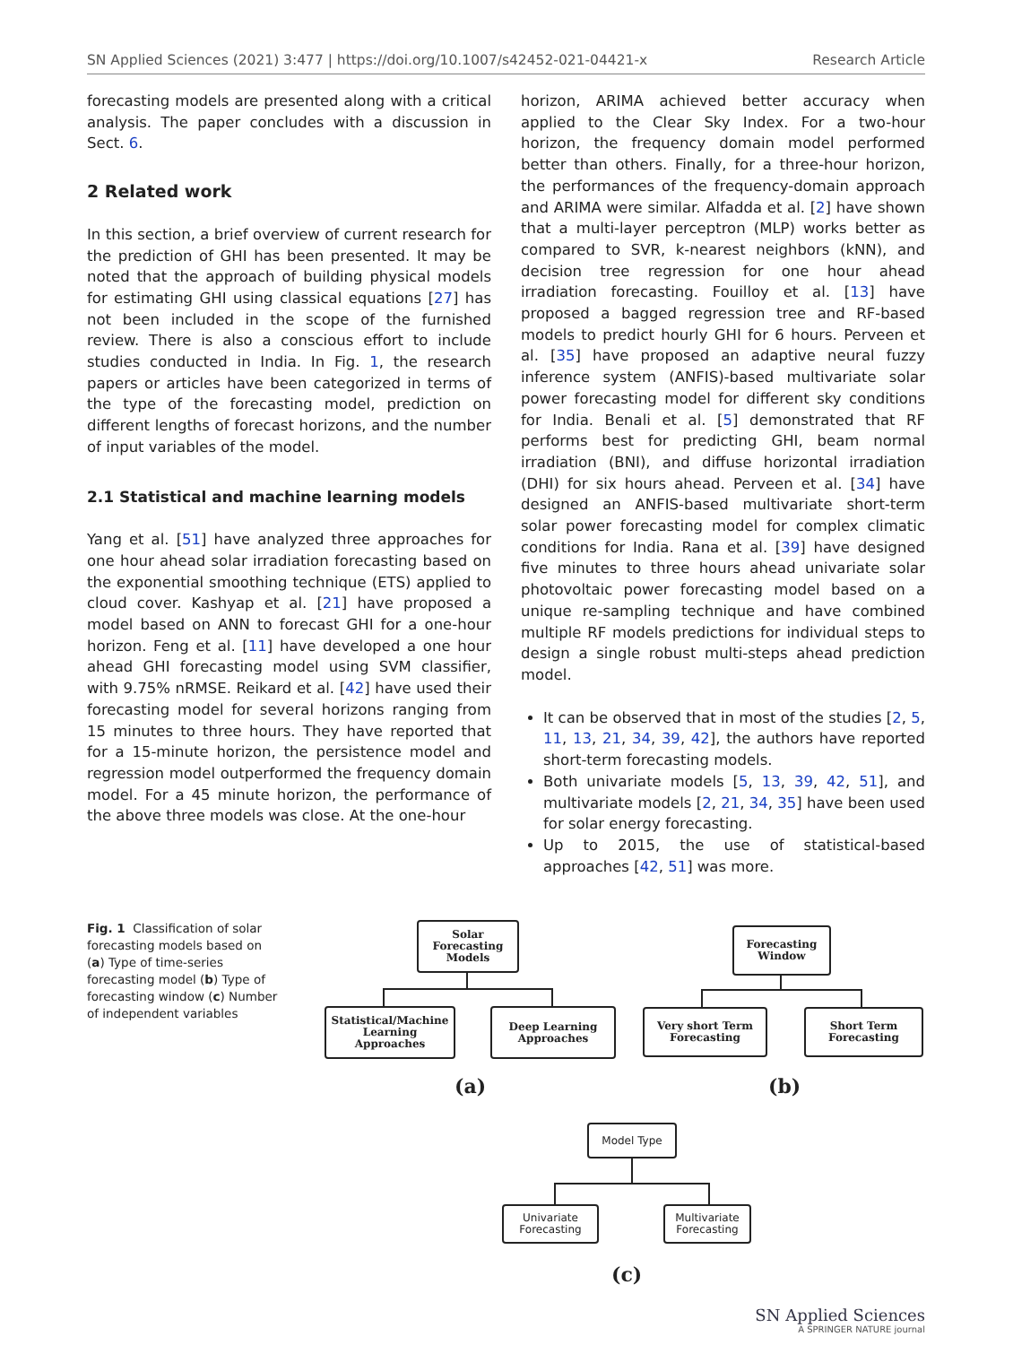SN Applied Sciences (2021) 3:477 | https://doi.org/10.1007/s42452-021-04421-x Research Article
forecasting models are presented along with a critical analysis. The paper concludes with a discussion in Sect. 6.
2 Related work
In this section, a brief overview of current research for the prediction of GHI has been presented. It may be noted that the approach of building physical models for estimating GHI using classical equations [27] has not been included in the scope of the furnished review. There is also a conscious effort to include studies conducted in India. In Fig. 1, the research papers or articles have been categorized in terms of the type of the forecasting model, prediction on different lengths of forecast horizons, and the number of input variables of the model.
2.1 Statistical and machine learning models
Yang et al. [51] have analyzed three approaches for one hour ahead solar irradiation forecasting based on the exponential smoothing technique (ETS) applied to cloud cover. Kashyap et al. [21] have proposed a model based on ANN to forecast GHI for a one-hour horizon. Feng et al. [11] have developed a one hour ahead GHI forecasting model using SVM classifier, with 9.75% nRMSE. Reikard et al. [42] have used their forecasting model for several horizons ranging from 15 minutes to three hours. They have reported that for a 15-minute horizon, the persistence model and regression model outperformed the frequency domain model. For a 45 minute horizon, the performance of the above three models was close. At the one-hour
horizon, ARIMA achieved better accuracy when applied to the Clear Sky Index. For a two-hour horizon, the frequency domain model performed better than others. Finally, for a three-hour horizon, the performances of the frequency-domain approach and ARIMA were similar. Alfadda et al. [2] have shown that a multi-layer perceptron (MLP) works better as compared to SVR, k-nearest neighbors (kNN), and decision tree regression for one hour ahead irradiation forecasting. Fouilloy et al. [13] have proposed a bagged regression tree and RF-based models to predict hourly GHI for 6 hours. Perveen et al. [35] have proposed an adaptive neural fuzzy inference system (ANFIS)-based multivariate solar power forecasting model for different sky conditions for India. Benali et al. [5] demonstrated that RF performs best for predicting GHI, beam normal irradiation (BNI), and diffuse horizontal irradiation (DHI) for six hours ahead. Perveen et al. [34] have designed an ANFIS-based multivariate short-term solar power forecasting model for complex climatic conditions for India. Rana et al. [39] have designed five minutes to three hours ahead univariate solar photovoltaic power forecasting model based on a unique re-sampling technique and have combined multiple RF models predictions for individual steps to design a single robust multi-steps ahead prediction model.
It can be observed that in most of the studies [2, 5, 11, 13, 21, 34, 39, 42], the authors have reported short-term forecasting models.
Both univariate models [5, 13, 39, 42, 51], and multivariate models [2, 21, 34, 35] have been used for solar energy forecasting.
Up to 2015, the use of statistical-based approaches [42, 51] was more.
Fig. 1 Classification of solar forecasting models based on (a) Type of time-series forecasting model (b) Type of forecasting window (c) Number of independent variables
Solar Forecasting Models
Statistical/Machine Learning Approaches
Deep Learning Approaches
(a)
Forecasting Window
Very short Term Forecasting
Short Term Forecasting
(b)
Model Type
Univariate Forecasting
Multivariate Forecasting
(c)
SN Applied Sciences
A SPRINGER NATURE journal